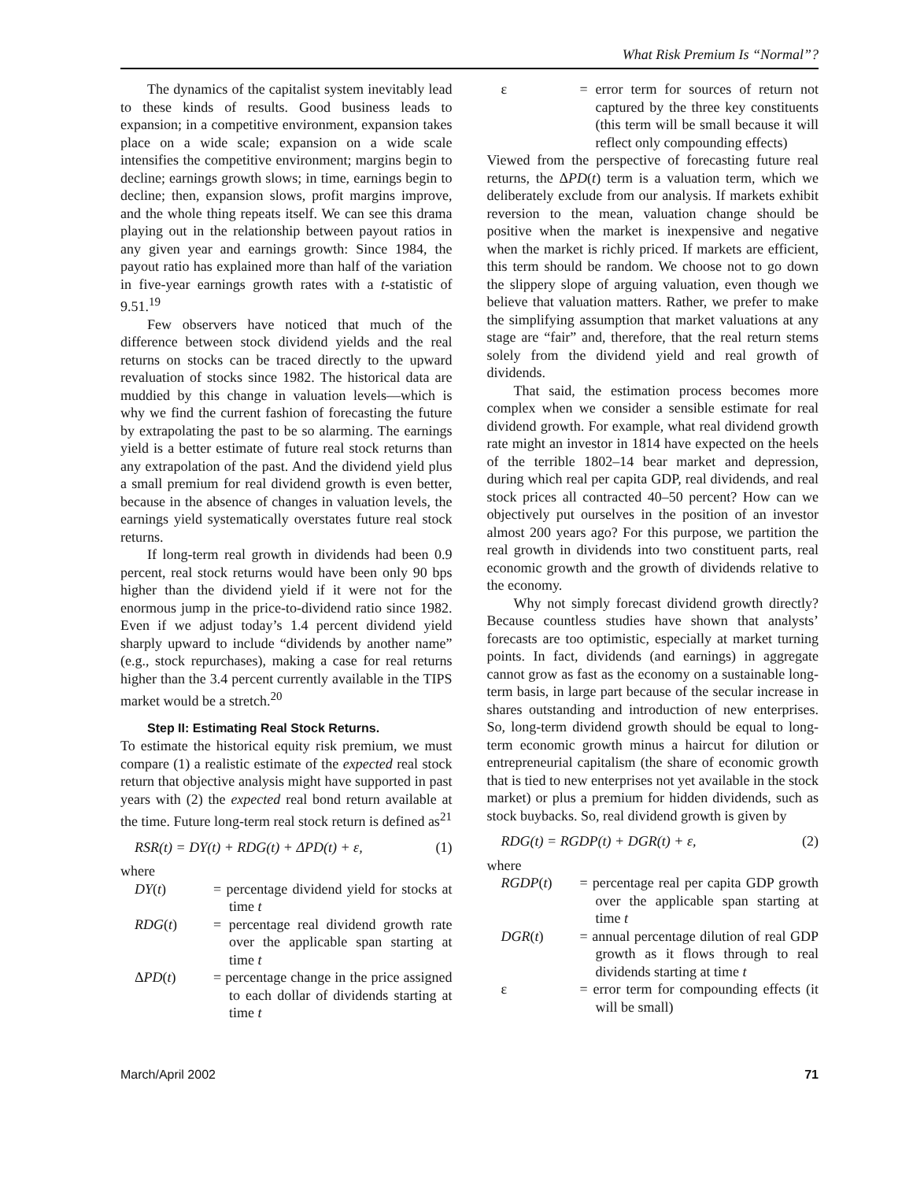What Risk Premium Is “Normal”?
The dynamics of the capitalist system inevitably lead to these kinds of results. Good business leads to expansion; in a competitive environment, expansion takes place on a wide scale; expansion on a wide scale intensifies the competitive environment; margins begin to decline; earnings growth slows; in time, earnings begin to decline; then, expansion slows, profit margins improve, and the whole thing repeats itself. We can see this drama playing out in the relationship between payout ratios in any given year and earnings growth: Since 1984, the payout ratio has explained more than half of the variation in five-year earnings growth rates with a t-statistic of 9.51.<sup>19</sup>
Few observers have noticed that much of the difference between stock dividend yields and the real returns on stocks can be traced directly to the upward revaluation of stocks since 1982. The historical data are muddied by this change in valuation levels—which is why we find the current fashion of forecasting the future by extrapolating the past to be so alarming. The earnings yield is a better estimate of future real stock returns than any extrapolation of the past. And the dividend yield plus a small premium for real dividend growth is even better, because in the absence of changes in valuation levels, the earnings yield systematically overstates future real stock returns.
If long-term real growth in dividends had been 0.9 percent, real stock returns would have been only 90 bps higher than the dividend yield if it were not for the enormous jump in the price-to-dividend ratio since 1982. Even if we adjust today’s 1.4 percent dividend yield sharply upward to include “dividends by another name” (e.g., stock repurchases), making a case for real returns higher than the 3.4 percent currently available in the TIPS market would be a stretch.<sup>20</sup>
Step II: Estimating Real Stock Returns.
To estimate the historical equity risk premium, we must compare (1) a realistic estimate of the expected real stock return that objective analysis might have supported in past years with (2) the expected real bond return available at the time. Future long-term real stock return is defined as<sup>21</sup>
RSR(t) = DY(t) + RDG(t) + ΔPD(t) + ε, (1)
where
DY(t) = percentage dividend yield for stocks at time t
RDG(t) = percentage real dividend growth rate over the applicable span starting at time t
ΔPD(t) = percentage change in the price assigned to each dollar of dividends starting at time t
ε = error term for sources of return not captured by the three key constituents (this term will be small because it will reflect only compounding effects)
Viewed from the perspective of forecasting future real returns, the ΔPD(t) term is a valuation term, which we deliberately exclude from our analysis. If markets exhibit reversion to the mean, valuation change should be positive when the market is inexpensive and negative when the market is richly priced. If markets are efficient, this term should be random. We choose not to go down the slippery slope of arguing valuation, even though we believe that valuation matters. Rather, we prefer to make the simplifying assumption that market valuations at any stage are “fair” and, therefore, that the real return stems solely from the dividend yield and real growth of dividends.
That said, the estimation process becomes more complex when we consider a sensible estimate for real dividend growth. For example, what real dividend growth rate might an investor in 1814 have expected on the heels of the terrible 1802–14 bear market and depression, during which real per capita GDP, real dividends, and real stock prices all contracted 40–50 percent? How can we objectively put ourselves in the position of an investor almost 200 years ago? For this purpose, we partition the real growth in dividends into two constituent parts, real economic growth and the growth of dividends relative to the economy.
Why not simply forecast dividend growth directly? Because countless studies have shown that analysts’ forecasts are too optimistic, especially at market turning points. In fact, dividends (and earnings) in aggregate cannot grow as fast as the economy on a sustainable long-term basis, in large part because of the secular increase in shares outstanding and introduction of new enterprises. So, long-term dividend growth should be equal to long-term economic growth minus a haircut for dilution or entrepreneurial capitalism (the share of economic growth that is tied to new enterprises not yet available in the stock market) or plus a premium for hidden dividends, such as stock buybacks. So, real dividend growth is given by
RDG(t) = RGDP(t) + DGR(t) + ε, (2)
where
RGDP(t) = percentage real per capita GDP growth over the applicable span starting at time t
DGR(t) = annual percentage dilution of real GDP growth as it flows through to real dividends starting at time t
ε = error term for compounding effects (it will be small)
March/April 2002 71